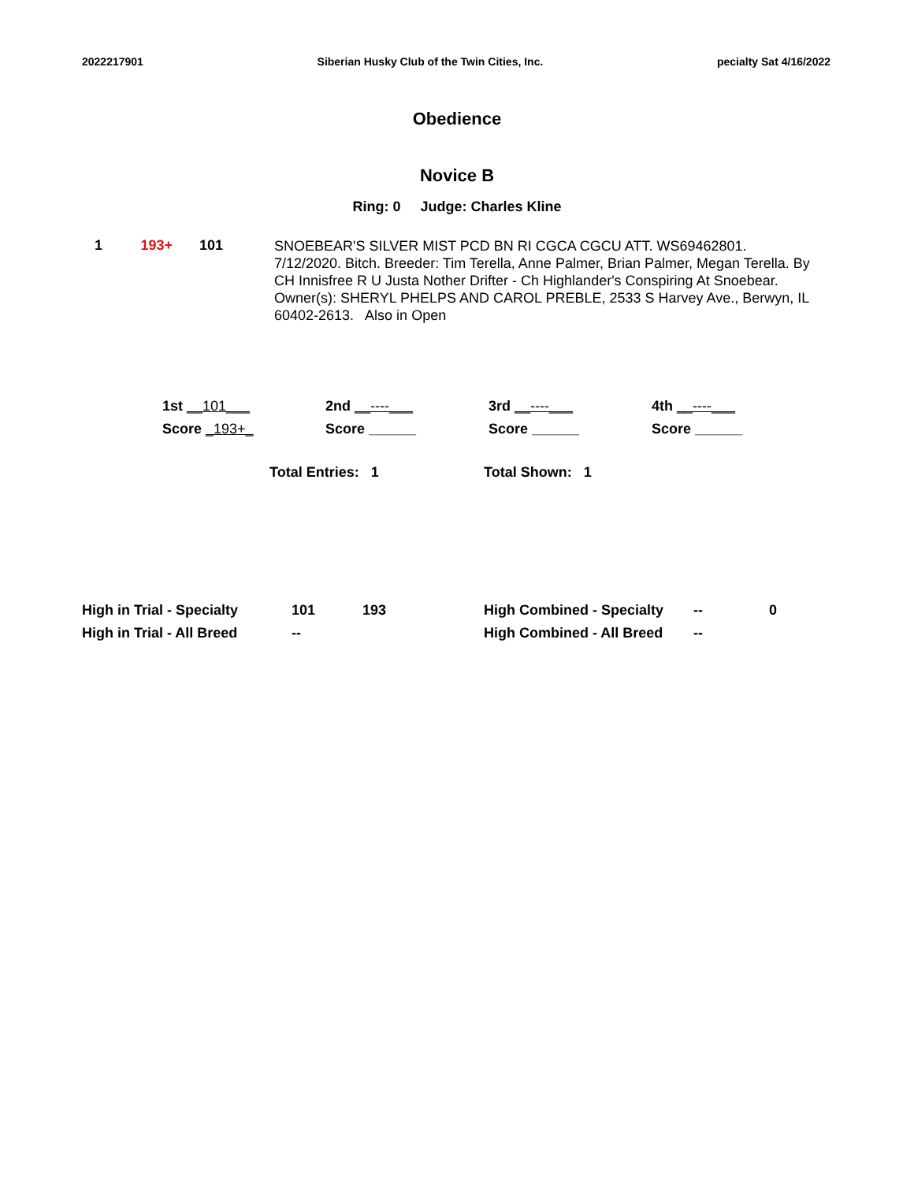2022217901 Siberian Husky Club of the Twin Cities, Inc. pecialty Sat 4/16/2022
Obedience
Novice B
Ring: 0 Judge: Charles Kline
1 193+ 101
SNOEBEAR'S SILVER MIST PCD BN RI CGCA CGCU ATT. WS69462801. 7/12/2020. Bitch. Breeder: Tim Terella, Anne Palmer, Brian Palmer, Megan Terella. By CH Innisfree R U Justa Nother Drifter - Ch Highlander's Conspiring At Snoebear. Owner(s): SHERYL PHELPS AND CAROL PREBLE, 2533 S Harvey Ave., Berwyn, IL 60402-2613. Also in Open
| 1st __101___ | 2nd __----___ | 3rd __----___ | 4th __----___ |
| Score _193+_ | Score ______ | Score ______ | Score ______ |
Total Entries: 1 Total Shown: 1
| High in Trial - Specialty | 101 | 193 | High Combined - Specialty | -- | 0 |
| High in Trial - All Breed | -- | | High Combined - All Breed | -- | |